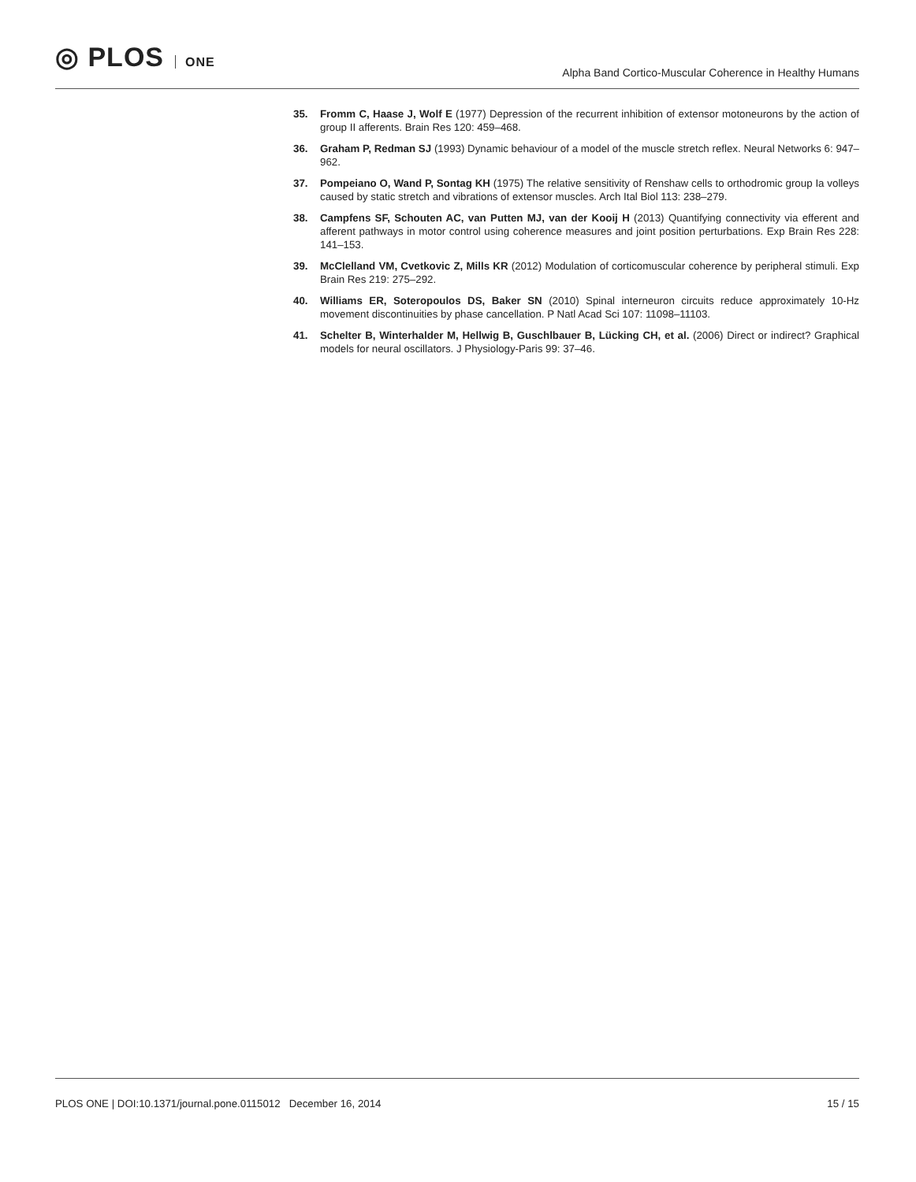◎ PLOS ONE
Alpha Band Cortico-Muscular Coherence in Healthy Humans
35. Fromm C, Haase J, Wolf E (1977) Depression of the recurrent inhibition of extensor motoneurons by the action of group II afferents. Brain Res 120: 459–468.
36. Graham P, Redman SJ (1993) Dynamic behaviour of a model of the muscle stretch reflex. Neural Networks 6: 947–962.
37. Pompeiano O, Wand P, Sontag KH (1975) The relative sensitivity of Renshaw cells to orthodromic group Ia volleys caused by static stretch and vibrations of extensor muscles. Arch Ital Biol 113: 238–279.
38. Campfens SF, Schouten AC, van Putten MJ, van der Kooij H (2013) Quantifying connectivity via efferent and afferent pathways in motor control using coherence measures and joint position perturbations. Exp Brain Res 228: 141–153.
39. McClelland VM, Cvetkovic Z, Mills KR (2012) Modulation of corticomuscular coherence by peripheral stimuli. Exp Brain Res 219: 275–292.
40. Williams ER, Soteropoulos DS, Baker SN (2010) Spinal interneuron circuits reduce approximately 10-Hz movement discontinuities by phase cancellation. P Natl Acad Sci 107: 11098–11103.
41. Schelter B, Winterhalder M, Hellwig B, Guschlbauer B, Lücking CH, et al. (2006) Direct or indirect? Graphical models for neural oscillators. J Physiology-Paris 99: 37–46.
PLOS ONE | DOI:10.1371/journal.pone.0115012 December 16, 2014 15 / 15